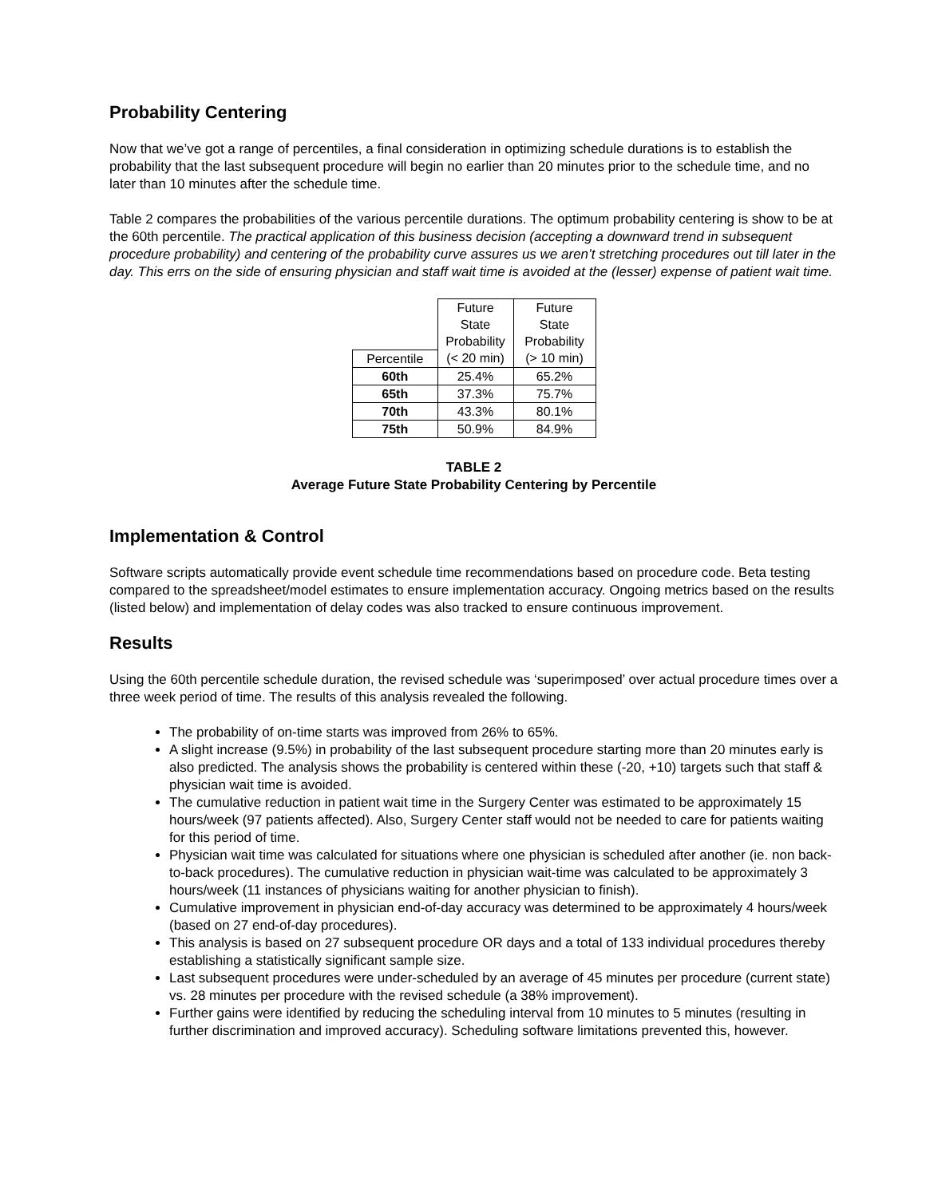Probability Centering
Now that we’ve got a range of percentiles, a final consideration in optimizing schedule durations is to establish the probability that the last subsequent procedure will begin no earlier than 20 minutes prior to the schedule time, and no later than 10 minutes after the schedule time.
Table 2 compares the probabilities of the various percentile durations. The optimum probability centering is show to be at the 60th percentile. The practical application of this business decision (accepting a downward trend in subsequent procedure probability) and centering of the probability curve assures us we aren’t stretching procedures out till later in the day. This errs on the side of ensuring physician and staff wait time is avoided at the (lesser) expense of patient wait time.
| | Future State Probability | Future State Probability |
| --- | --- | --- |
| Percentile | (< 20 min) | (> 10 min) |
| 60th | 25.4% | 65.2% |
| 65th | 37.3% | 75.7% |
| 70th | 43.3% | 80.1% |
| 75th | 50.9% | 84.9% |
TABLE 2
Average Future State Probability Centering by Percentile
Implementation & Control
Software scripts automatically provide event schedule time recommendations based on procedure code. Beta testing compared to the spreadsheet/model estimates to ensure implementation accuracy. Ongoing metrics based on the results (listed below) and implementation of delay codes was also tracked to ensure continuous improvement.
Results
Using the 60th percentile schedule duration, the revised schedule was ‘superimposed’ over actual procedure times over a three week period of time. The results of this analysis revealed the following.
The probability of on-time starts was improved from 26% to 65%.
A slight increase (9.5%) in probability of the last subsequent procedure starting more than 20 minutes early is also predicted. The analysis shows the probability is centered within these (-20, +10) targets such that staff & physician wait time is avoided.
The cumulative reduction in patient wait time in the Surgery Center was estimated to be approximately 15 hours/week (97 patients affected). Also, Surgery Center staff would not be needed to care for patients waiting for this period of time.
Physician wait time was calculated for situations where one physician is scheduled after another (ie. non back-to-back procedures). The cumulative reduction in physician wait-time was calculated to be approximately 3 hours/week (11 instances of physicians waiting for another physician to finish).
Cumulative improvement in physician end-of-day accuracy was determined to be approximately 4 hours/week (based on 27 end-of-day procedures).
This analysis is based on 27 subsequent procedure OR days and a total of 133 individual procedures thereby establishing a statistically significant sample size.
Last subsequent procedures were under-scheduled by an average of 45 minutes per procedure (current state) vs. 28 minutes per procedure with the revised schedule (a 38% improvement).
Further gains were identified by reducing the scheduling interval from 10 minutes to 5 minutes (resulting in further discrimination and improved accuracy). Scheduling software limitations prevented this, however.